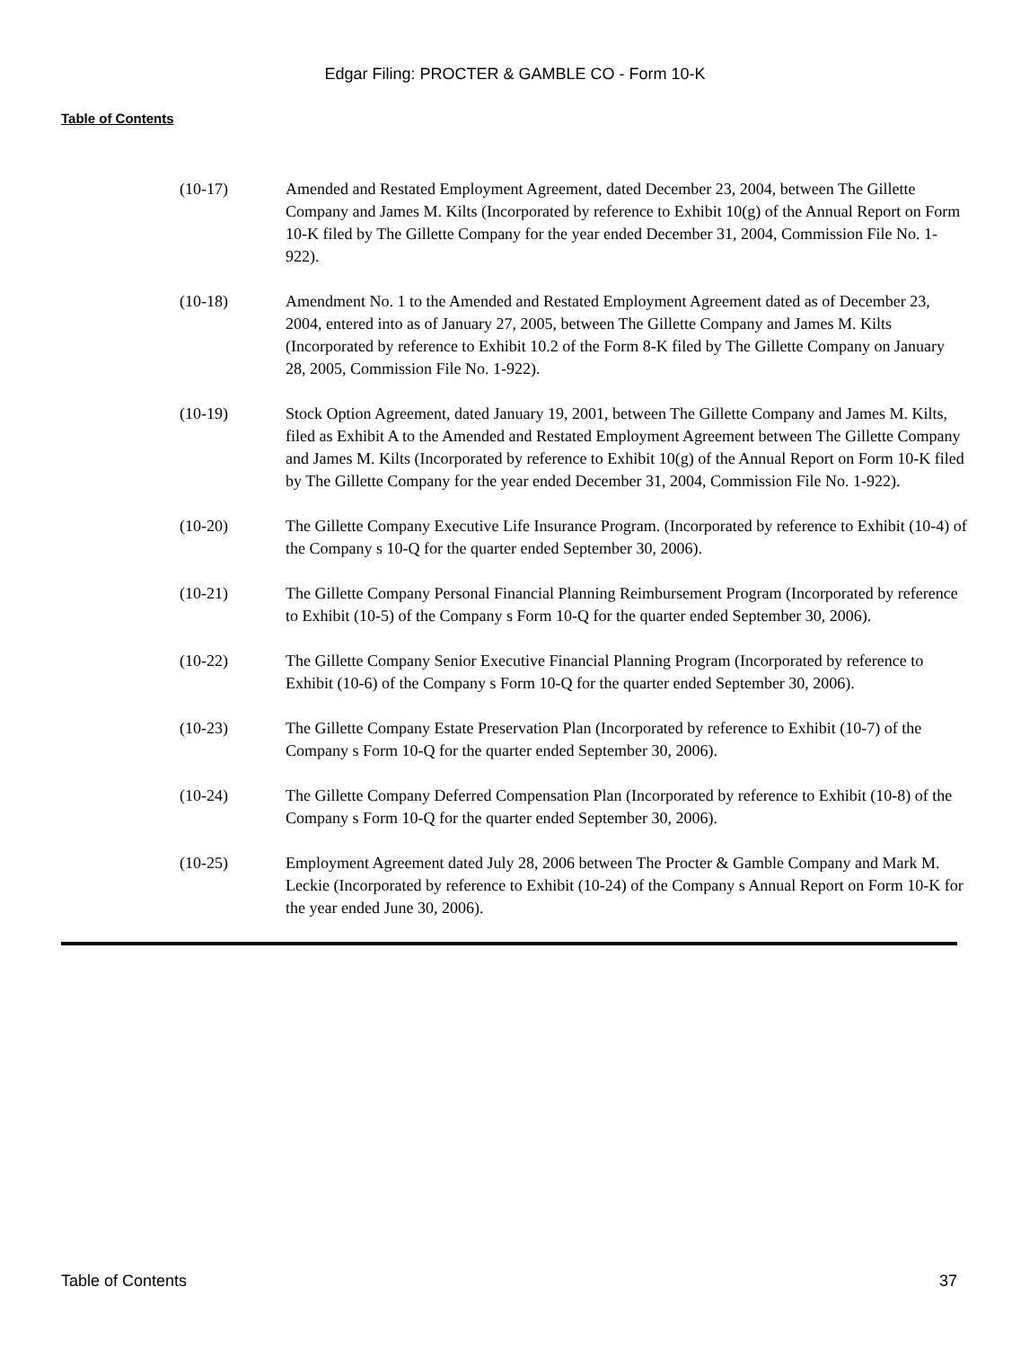Edgar Filing: PROCTER & GAMBLE CO - Form 10-K
Table of Contents
(10-17) Amended and Restated Employment Agreement, dated December 23, 2004, between The Gillette Company and James M. Kilts (Incorporated by reference to Exhibit 10(g) of the Annual Report on Form 10-K filed by The Gillette Company for the year ended December 31, 2004, Commission File No. 1-922).
(10-18) Amendment No. 1 to the Amended and Restated Employment Agreement dated as of December 23, 2004, entered into as of January 27, 2005, between The Gillette Company and James M. Kilts (Incorporated by reference to Exhibit 10.2 of the Form 8-K filed by The Gillette Company on January 28, 2005, Commission File No. 1-922).
(10-19) Stock Option Agreement, dated January 19, 2001, between The Gillette Company and James M. Kilts, filed as Exhibit A to the Amended and Restated Employment Agreement between The Gillette Company and James M. Kilts (Incorporated by reference to Exhibit 10(g) of the Annual Report on Form 10-K filed by The Gillette Company for the year ended December 31, 2004, Commission File No. 1-922).
(10-20) The Gillette Company Executive Life Insurance Program. (Incorporated by reference to Exhibit (10-4) of the Company s 10-Q for the quarter ended September 30, 2006).
(10-21) The Gillette Company Personal Financial Planning Reimbursement Program (Incorporated by reference to Exhibit (10-5) of the Company s Form 10-Q for the quarter ended September 30, 2006).
(10-22) The Gillette Company Senior Executive Financial Planning Program (Incorporated by reference to Exhibit (10-6) of the Company s Form 10-Q for the quarter ended September 30, 2006).
(10-23) The Gillette Company Estate Preservation Plan (Incorporated by reference to Exhibit (10-7) of the Company s Form 10-Q for the quarter ended September 30, 2006).
(10-24) The Gillette Company Deferred Compensation Plan (Incorporated by reference to Exhibit (10-8) of the Company s Form 10-Q for the quarter ended September 30, 2006).
(10-25) Employment Agreement dated July 28, 2006 between The Procter & Gamble Company and Mark M. Leckie (Incorporated by reference to Exhibit (10-24) of the Company s Annual Report on Form 10-K for the year ended June 30, 2006).
Table of Contents 37